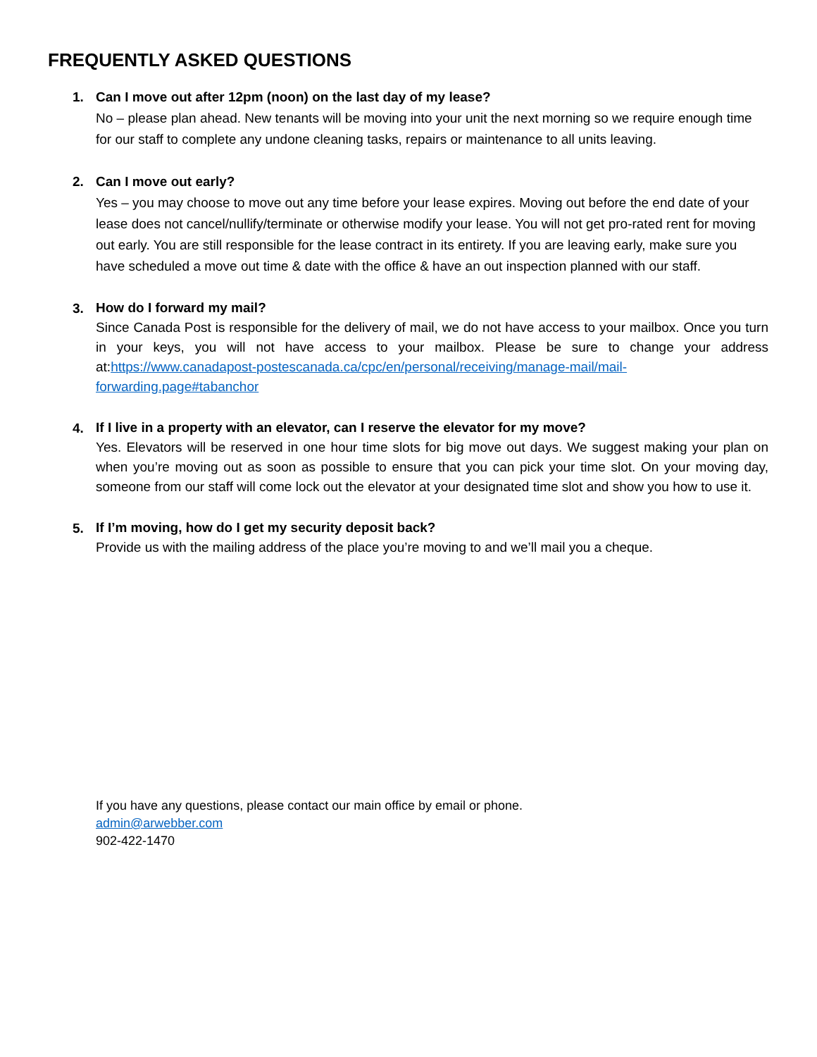FREQUENTLY ASKED QUESTIONS
1. Can I move out after 12pm (noon) on the last day of my lease?
No – please plan ahead. New tenants will be moving into your unit the next morning so we require enough time for our staff to complete any undone cleaning tasks, repairs or maintenance to all units leaving.
2. Can I move out early?
Yes – you may choose to move out any time before your lease expires. Moving out before the end date of your lease does not cancel/nullify/terminate or otherwise modify your lease. You will not get pro-rated rent for moving out early. You are still responsible for the lease contract in its entirety. If you are leaving early, make sure you have scheduled a move out time & date with the office & have an out inspection planned with our staff.
3.
How do I forward my mail?
Since Canada Post is responsible for the delivery of mail, we do not have access to your mailbox. Once you turn in your keys, you will not have access to your mailbox. Please be sure to change your address at:https://www.canadapost-postescanada.ca/cpc/en/personal/receiving/manage-mail/mail-forwarding.page#tabanchor
4.
If I live in a property with an elevator, can I reserve the elevator for my move?
Yes. Elevators will be reserved in one hour time slots for big move out days. We suggest making your plan on when you’re moving out as soon as possible to ensure that you can pick your time slot. On your moving day, someone from our staff will come lock out the elevator at your designated time slot and show you how to use it.
5.
If I’m moving, how do I get my security deposit back?
Provide us with the mailing address of the place you’re moving to and we’ll mail you a cheque.
If you have any questions, please contact our main office by email or phone.
admin@arwebber.com
902-422-1470